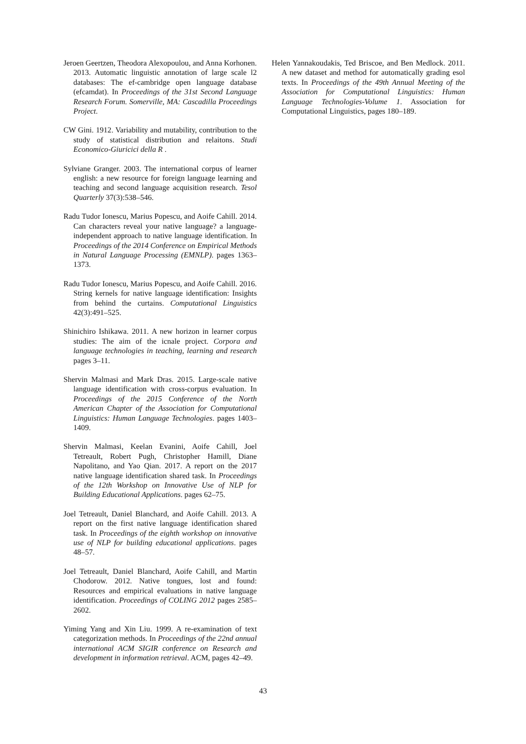Jeroen Geertzen, Theodora Alexopoulou, and Anna Korhonen. 2013. Automatic linguistic annotation of large scale l2 databases: The ef-cambridge open language database (efcamdat). In Proceedings of the 31st Second Language Research Forum. Somerville, MA: Cascadilla Proceedings Project.
CW Gini. 1912. Variability and mutability, contribution to the study of statistical distribution and relaitons. Studi Economico-Giuricici della R .
Sylviane Granger. 2003. The international corpus of learner english: a new resource for foreign language learning and teaching and second language acquisition research. Tesol Quarterly 37(3):538–546.
Radu Tudor Ionescu, Marius Popescu, and Aoife Cahill. 2014. Can characters reveal your native language? a language-independent approach to native language identification. In Proceedings of the 2014 Conference on Empirical Methods in Natural Language Processing (EMNLP). pages 1363–1373.
Radu Tudor Ionescu, Marius Popescu, and Aoife Cahill. 2016. String kernels for native language identification: Insights from behind the curtains. Computational Linguistics 42(3):491–525.
Shinichiro Ishikawa. 2011. A new horizon in learner corpus studies: The aim of the icnale project. Corpora and language technologies in teaching, learning and research pages 3–11.
Shervin Malmasi and Mark Dras. 2015. Large-scale native language identification with cross-corpus evaluation. In Proceedings of the 2015 Conference of the North American Chapter of the Association for Computational Linguistics: Human Language Technologies. pages 1403–1409.
Shervin Malmasi, Keelan Evanini, Aoife Cahill, Joel Tetreault, Robert Pugh, Christopher Hamill, Diane Napolitano, and Yao Qian. 2017. A report on the 2017 native language identification shared task. In Proceedings of the 12th Workshop on Innovative Use of NLP for Building Educational Applications. pages 62–75.
Joel Tetreault, Daniel Blanchard, and Aoife Cahill. 2013. A report on the first native language identification shared task. In Proceedings of the eighth workshop on innovative use of NLP for building educational applications. pages 48–57.
Joel Tetreault, Daniel Blanchard, Aoife Cahill, and Martin Chodorow. 2012. Native tongues, lost and found: Resources and empirical evaluations in native language identification. Proceedings of COLING 2012 pages 2585–2602.
Yiming Yang and Xin Liu. 1999. A re-examination of text categorization methods. In Proceedings of the 22nd annual international ACM SIGIR conference on Research and development in information retrieval. ACM, pages 42–49.
Helen Yannakoudakis, Ted Briscoe, and Ben Medlock. 2011. A new dataset and method for automatically grading esol texts. In Proceedings of the 49th Annual Meeting of the Association for Computational Linguistics: Human Language Technologies-Volume 1. Association for Computational Linguistics, pages 180–189.
43